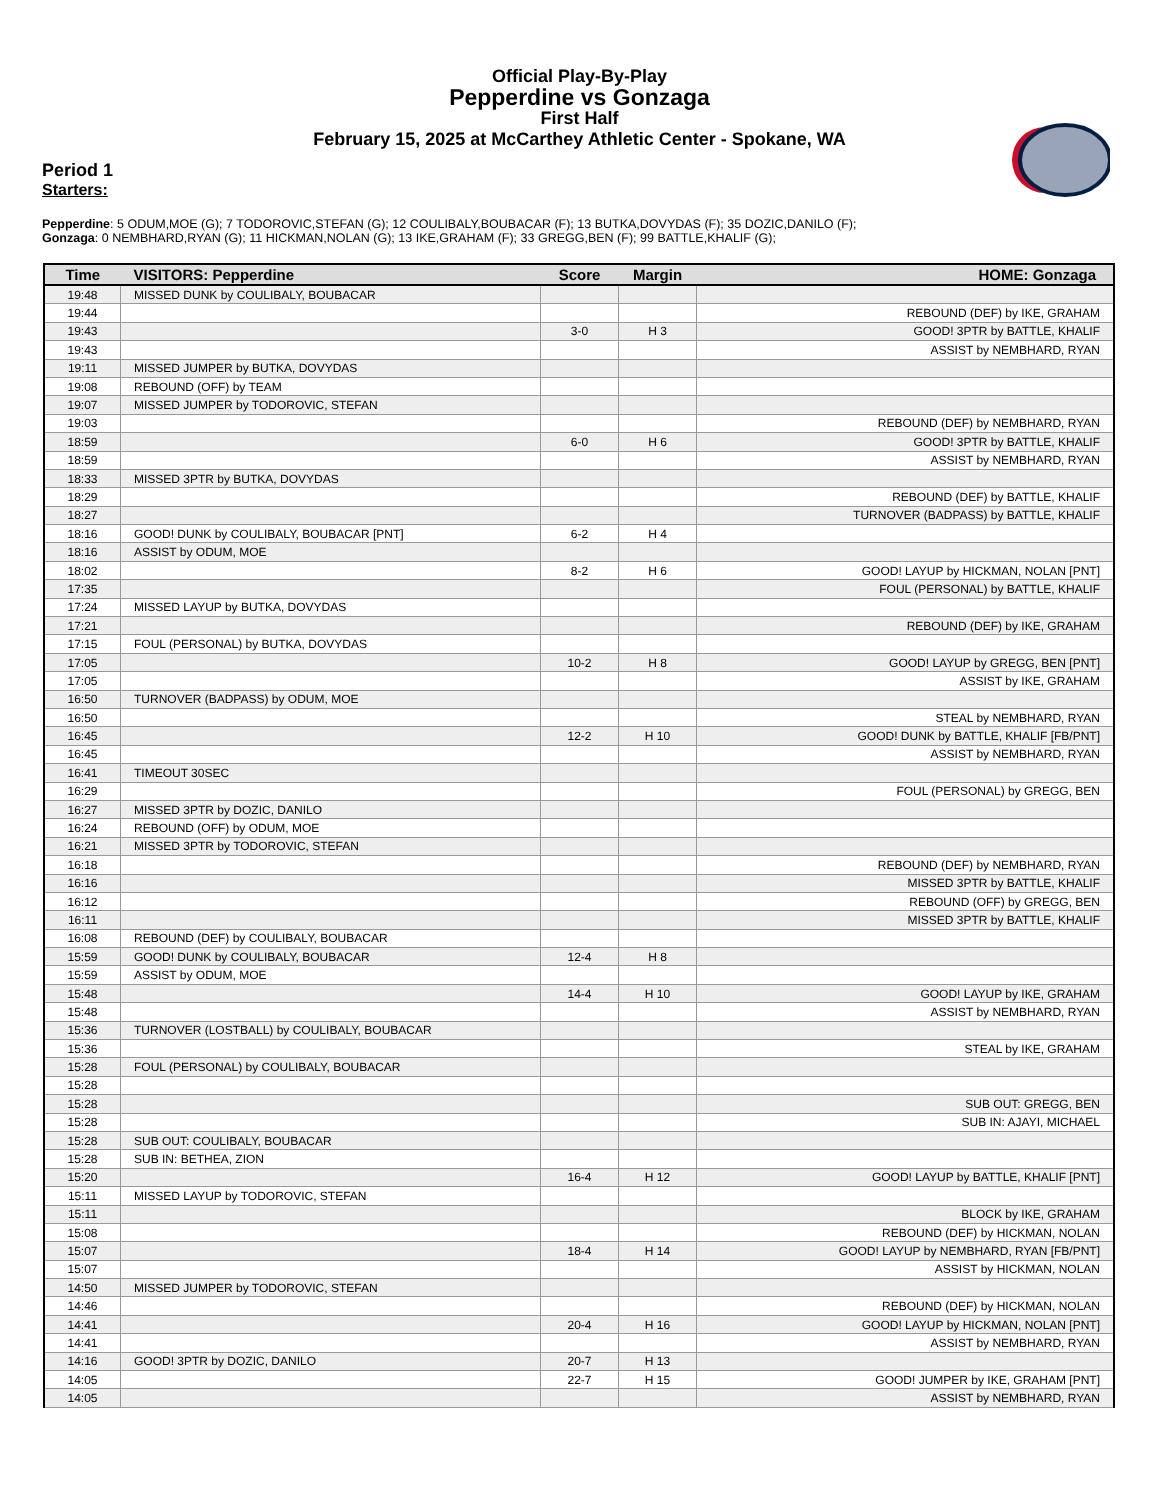Official Play-By-Play
Pepperdine vs Gonzaga
First Half
February 15, 2025 at McCarthey Athletic Center - Spokane, WA
Period 1
Starters:
Pepperdine: 5 ODUM,MOE (G); 7 TODOROVIC,STEFAN (G); 12 COULIBALY,BOUBACAR (F); 13 BUTKA,DOVYDAS (F); 35 DOZIC,DANILO (F);
Gonzaga: 0 NEMBHARD,RYAN (G); 11 HICKMAN,NOLAN (G); 13 IKE,GRAHAM (F); 33 GREGG,BEN (F); 99 BATTLE,KHALIF (G);
| Time | VISITORS: Pepperdine | Score | Margin | HOME: Gonzaga |
| --- | --- | --- | --- | --- |
| 19:48 | MISSED DUNK by COULIBALY, BOUBACAR | | | |
| 19:44 | | | | REBOUND (DEF) by IKE, GRAHAM |
| 19:43 | | 3-0 | H 3 | GOOD! 3PTR by BATTLE, KHALIF |
| 19:43 | | | | ASSIST by NEMBHARD, RYAN |
| 19:11 | MISSED JUMPER by BUTKA, DOVYDAS | | | |
| 19:08 | REBOUND (OFF) by TEAM | | | |
| 19:07 | MISSED JUMPER by TODOROVIC, STEFAN | | | |
| 19:03 | | | | REBOUND (DEF) by NEMBHARD, RYAN |
| 18:59 | | 6-0 | H 6 | GOOD! 3PTR by BATTLE, KHALIF |
| 18:59 | | | | ASSIST by NEMBHARD, RYAN |
| 18:33 | MISSED 3PTR by BUTKA, DOVYDAS | | | |
| 18:29 | | | | REBOUND (DEF) by BATTLE, KHALIF |
| 18:27 | | | | TURNOVER (BADPASS) by BATTLE, KHALIF |
| 18:16 | GOOD! DUNK by COULIBALY, BOUBACAR [PNT] | 6-2 | H 4 | |
| 18:16 | ASSIST by ODUM, MOE | | | |
| 18:02 | | 8-2 | H 6 | GOOD! LAYUP by HICKMAN, NOLAN [PNT] |
| 17:35 | | | | FOUL (PERSONAL) by BATTLE, KHALIF |
| 17:24 | MISSED LAYUP by BUTKA, DOVYDAS | | | |
| 17:21 | | | | REBOUND (DEF) by IKE, GRAHAM |
| 17:15 | FOUL (PERSONAL) by BUTKA, DOVYDAS | | | |
| 17:05 | | 10-2 | H 8 | GOOD! LAYUP by GREGG, BEN [PNT] |
| 17:05 | | | | ASSIST by IKE, GRAHAM |
| 16:50 | TURNOVER (BADPASS) by ODUM, MOE | | | |
| 16:50 | | | | STEAL by NEMBHARD, RYAN |
| 16:45 | | 12-2 | H 10 | GOOD! DUNK by BATTLE, KHALIF [FB/PNT] |
| 16:45 | | | | ASSIST by NEMBHARD, RYAN |
| 16:41 | TIMEOUT 30SEC | | | |
| 16:29 | | | | FOUL (PERSONAL) by GREGG, BEN |
| 16:27 | MISSED 3PTR by DOZIC, DANILO | | | |
| 16:24 | REBOUND (OFF) by ODUM, MOE | | | |
| 16:21 | MISSED 3PTR by TODOROVIC, STEFAN | | | |
| 16:18 | | | | REBOUND (DEF) by NEMBHARD, RYAN |
| 16:16 | | | | MISSED 3PTR by BATTLE, KHALIF |
| 16:12 | | | | REBOUND (OFF) by GREGG, BEN |
| 16:11 | | | | MISSED 3PTR by BATTLE, KHALIF |
| 16:08 | REBOUND (DEF) by COULIBALY, BOUBACAR | | | |
| 15:59 | GOOD! DUNK by COULIBALY, BOUBACAR | 12-4 | H 8 | |
| 15:59 | ASSIST by ODUM, MOE | | | |
| 15:48 | | 14-4 | H 10 | GOOD! LAYUP by IKE, GRAHAM |
| 15:48 | | | | ASSIST by NEMBHARD, RYAN |
| 15:36 | TURNOVER (LOSTBALL) by COULIBALY, BOUBACAR | | | |
| 15:36 | | | | STEAL by IKE, GRAHAM |
| 15:28 | FOUL (PERSONAL) by COULIBALY, BOUBACAR | | | |
| 15:28 | | | | |
| 15:28 | | | | SUB OUT: GREGG, BEN |
| 15:28 | | | | SUB IN: AJAYI, MICHAEL |
| 15:28 | SUB OUT: COULIBALY, BOUBACAR | | | |
| 15:28 | SUB IN: BETHEA, ZION | | | |
| 15:20 | | 16-4 | H 12 | GOOD! LAYUP by BATTLE, KHALIF [PNT] |
| 15:11 | MISSED LAYUP by TODOROVIC, STEFAN | | | |
| 15:11 | | | | BLOCK by IKE, GRAHAM |
| 15:08 | | | | REBOUND (DEF) by HICKMAN, NOLAN |
| 15:07 | | 18-4 | H 14 | GOOD! LAYUP by NEMBHARD, RYAN [FB/PNT] |
| 15:07 | | | | ASSIST by HICKMAN, NOLAN |
| 14:50 | MISSED JUMPER by TODOROVIC, STEFAN | | | |
| 14:46 | | | | REBOUND (DEF) by HICKMAN, NOLAN |
| 14:41 | | 20-4 | H 16 | GOOD! LAYUP by HICKMAN, NOLAN [PNT] |
| 14:41 | | | | ASSIST by NEMBHARD, RYAN |
| 14:16 | GOOD! 3PTR by DOZIC, DANILO | 20-7 | H 13 | |
| 14:05 | | 22-7 | H 15 | GOOD! JUMPER by IKE, GRAHAM [PNT] |
| 14:05 | | | | ASSIST by NEMBHARD, RYAN |